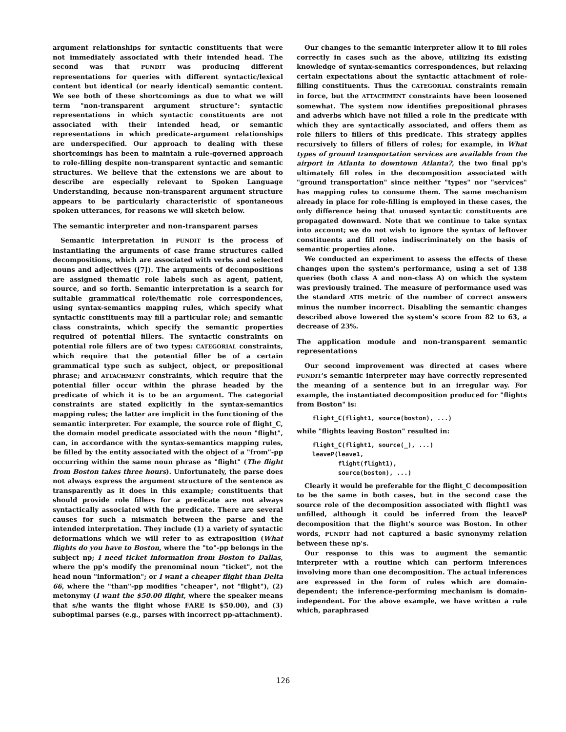argument relationships for syntactic constituents that were not immediately associated with their intended head. The second was that PUNDIT was producing different representations for queries with different syntactic/lexical content but identical (or nearly identical) semantic content. We see both of these shortcomings as due to what we will term "non-transparent argument structure": syntactic representations in which syntactic constituents are not associated with their intended head, or semantic representations in which predicate-argument relationships are underspecified. Our approach to dealing with these shortcomings has been to maintain a rule-governed approach to role-filling despite non-transparent syntactic and semantic structures. We believe that the extensions we are about to describe are especially relevant to Spoken Language Understanding, because non-transparent argument structure appears to be particularly characteristic of spontaneous spoken utterances, for reasons we will sketch below.
The semantic interpreter and non-transparent parses
Semantic interpretation in PUNDIT is the process of instantiating the arguments of case frame structures called decompositions, which are associated with verbs and selected nouns and adjectives ([7]). The arguments of decompositions are assigned thematic role labels such as agent, patient, source, and so forth. Semantic interpretation is a search for suitable grammatical role/thematic role correspondences, using syntax-semantics mapping rules, which specify what syntactic constituents may fill a particular role; and semantic class constraints, which specify the semantic properties required of potential fillers. The syntactic constraints on potential role fillers are of two types: CATEGORIAL constraints, which require that the potential filler be of a certain grammatical type such as subject, object, or prepositional phrase; and ATTACHMENT constraints, which require that the potential filler occur within the phrase headed by the predicate of which it is to be an argument. The categorial constraints are stated explicitly in the syntax-semantics mapping rules; the latter are implicit in the functioning of the semantic interpreter. For example, the source role of flight_C, the domain model predicate associated with the noun "flight", can, in accordance with the syntax-semantics mapping rules, be filled by the entity associated with the object of a "from"-pp occurring within the same noun phrase as "flight" (The flight from Boston takes three hours). Unfortunately, the parse does not always express the argument structure of the sentence as transparently as it does in this example; constituents that should provide role fillers for a predicate are not always syntactically associated with the predicate. There are several causes for such a mismatch between the parse and the intended interpretation. They include (1) a variety of syntactic deformations which we will refer to as extraposition (What flights do you have to Boston, where the "to"-pp belongs in the subject np; I need ticket information from Boston to Dallas, where the pp's modify the prenominal noun "ticket", not the head noun "information"; or I want a cheaper flight than Delta 66, where the "than"-pp modifies "cheaper", not "flight"), (2) metonymy (I want the $50.00 flight, where the speaker means that s/he wants the flight whose FARE is $50.00), and (3) suboptimal parses (e.g., parses with incorrect pp-attachment).
Our changes to the semantic interpreter allow it to fill roles correctly in cases such as the above, utilizing its existing knowledge of syntax-semantics correspondences, but relaxing certain expectations about the syntactic attachment of role-filling constituents. Thus the CATEGORIAL constraints remain in force, but the ATTACHMENT constraints have been loosened somewhat. The system now identifies prepositional phrases and adverbs which have not filled a role in the predicate with which they are syntactically associated, and offers them as role fillers to fillers of this predicate. This strategy applies recursively to fillers of fillers of roles; for example, in What types of ground transportation services are available from the airport in Atlanta to downtown Atlanta?, the two final pp's ultimately fill roles in the decomposition associated with "ground transportation" since neither "types" nor "services" has mapping rules to consume them. The same mechanism already in place for role-filling is employed in these cases, the only difference being that unused syntactic constituents are propagated downward. Note that we continue to take syntax into account; we do not wish to ignore the syntax of leftover constituents and fill roles indiscriminately on the basis of semantic properties alone.
We conducted an experiment to assess the effects of these changes upon the system's performance, using a set of 138 queries (both class A and non-class A) on which the system was previously trained. The measure of performance used was the standard ATIS metric of the number of correct answers minus the number incorrect. Disabling the semantic changes described above lowered the system's score from 82 to 63, a decrease of 23%.
The application module and non-transparent semantic representations
Our second improvement was directed at cases where PUNDIT's semantic interpreter may have correctly represented the meaning of a sentence but in an irregular way. For example, the instantiated decomposition produced for "flights from Boston" is:
flight_C(flight1, source(boston), ...)
while "flights leaving Boston" resulted in:
flight_C(flight1, source(_), ...)
leaveP(leave1,
       flight(flight1),
       source(boston), ...)
Clearly it would be preferable for the flight_C decomposition to be the same in both cases, but in the second case the source role of the decomposition associated with flight1 was unfilled, although it could be inferred from the leaveP decomposition that the flight's source was Boston. In other words, PUNDIT had not captured a basic synonymy relation between these np's.
Our response to this was to augment the semantic interpreter with a routine which can perform inferences involving more than one decomposition. The actual inferences are expressed in the form of rules which are domain-dependent; the inference-performing mechanism is domain-independent. For the above example, we have written a rule which, paraphrased
126